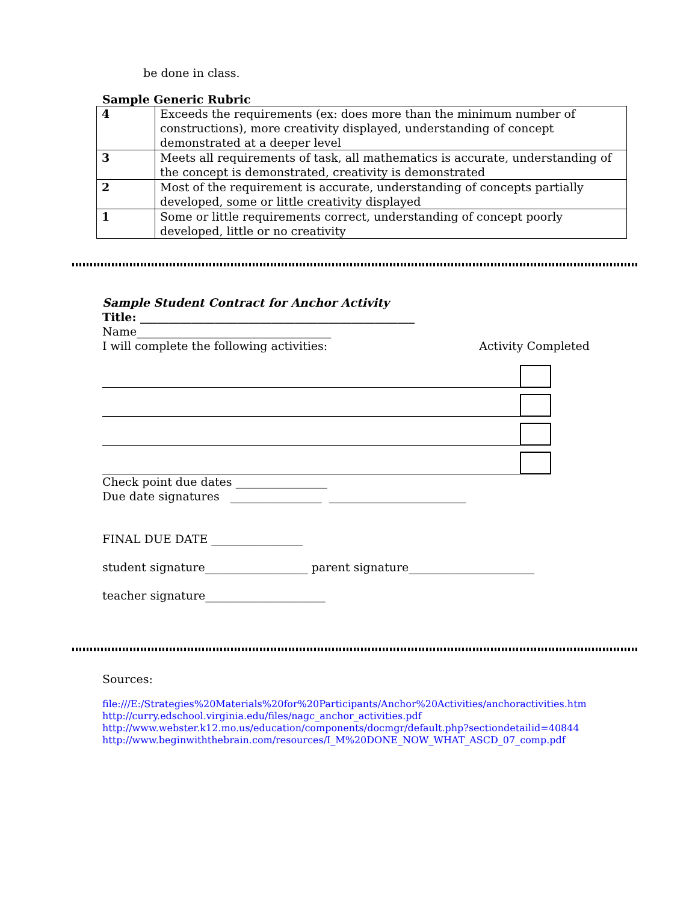be done in class.
Sample Generic Rubric
| 4 | Exceeds the requirements (ex: does more than the minimum number of constructions), more creativity displayed, understanding of concept demonstrated at a deeper level |
| 3 | Meets all requirements of task, all mathematics is accurate, understanding of the concept is demonstrated, creativity is demonstrated |
| 2 | Most of the requirement is accurate, understanding of concepts partially developed, some or little creativity displayed |
| 1 | Some or little requirements correct, understanding of concept poorly developed, little or no creativity |
Sample Student Contract for Anchor Activity
Title: ________________________________________________
Name__________________________________
I will complete the following activities: Activity Completed
Check point due dates ________________
Due date signatures ________________ ________________________
FINAL DUE DATE ________________
student signature__________________ parent signature______________________
teacher signature_____________________
Sources:
file:///E:/Strategies%20Materials%20for%20Participants/Anchor%20Activities/anchoractivities.htm
http://curry.edschool.virginia.edu/files/nagc_anchor_activities.pdf
http://www.webster.k12.mo.us/education/components/docmgr/default.php?sectiondetailid=40844
http://www.beginwiththebrain.com/resources/I_M%20DONE_NOW_WHAT_ASCD_07_comp.pdf